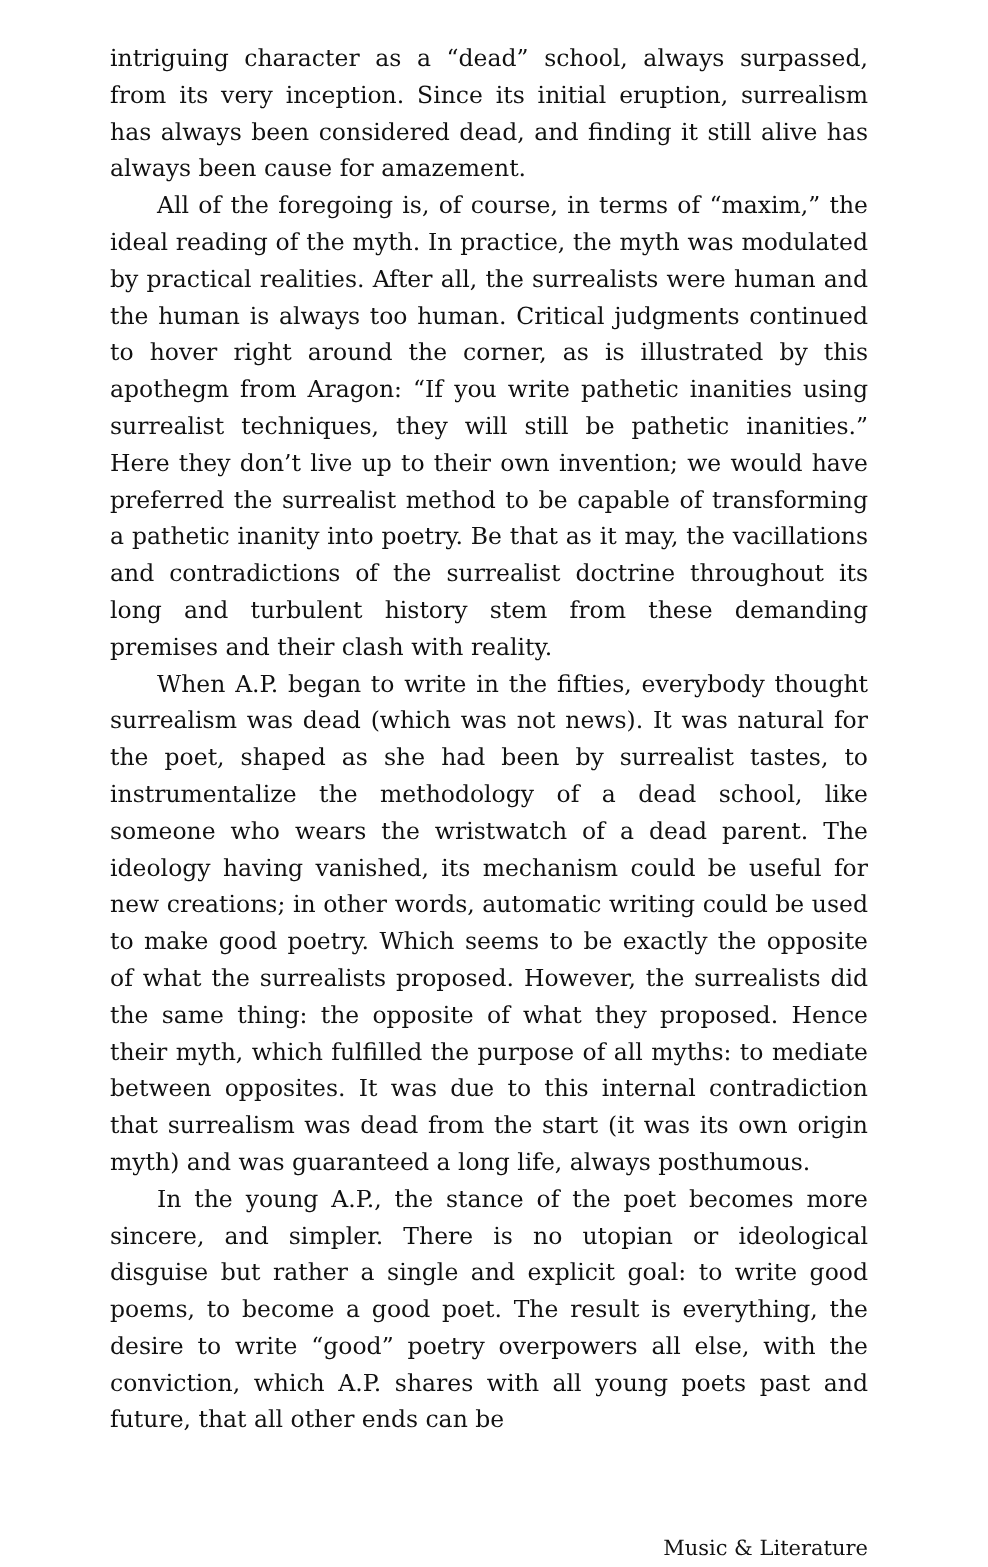intriguing character as a “dead” school, always surpassed, from its very inception. Since its initial eruption, surrealism has always been considered dead, and finding it still alive has always been cause for amazement.
All of the foregoing is, of course, in terms of “maxim,” the ideal reading of the myth. In practice, the myth was modulated by practical realities. After all, the surrealists were human and the human is always too human. Critical judgments continued to hover right around the corner, as is illustrated by this apothegm from Aragon: “If you write pathetic inanities using surrealist techniques, they will still be pathetic inanities.” Here they don’t live up to their own invention; we would have preferred the surrealist method to be capable of transforming a pathetic inanity into poetry. Be that as it may, the vacillations and contradictions of the surrealist doctrine throughout its long and turbulent history stem from these demanding premises and their clash with reality.
When A.P. began to write in the fifties, everybody thought surrealism was dead (which was not news). It was natural for the poet, shaped as she had been by surrealist tastes, to instrumentalize the methodology of a dead school, like someone who wears the wristwatch of a dead parent. The ideology having vanished, its mechanism could be useful for new creations; in other words, automatic writing could be used to make good poetry. Which seems to be exactly the opposite of what the surrealists proposed. However, the surrealists did the same thing: the opposite of what they proposed. Hence their myth, which fulfilled the purpose of all myths: to mediate between opposites. It was due to this internal contradiction that surrealism was dead from the start (it was its own origin myth) and was guaranteed a long life, always posthumous.
In the young A.P., the stance of the poet becomes more sincere, and simpler. There is no utopian or ideological disguise but rather a single and explicit goal: to write good poems, to become a good poet. The result is everything, the desire to write “good” poetry overpowers all else, with the conviction, which A.P. shares with all young poets past and future, that all other ends can be
Music & Literature